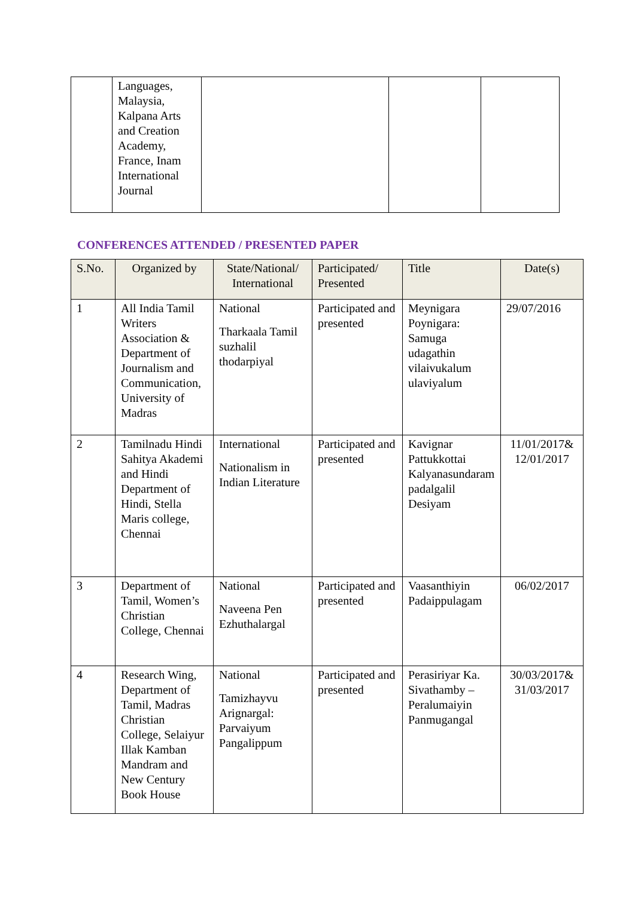| | Languages, Malaysia, Kalpana Arts and Creation Academy, France, Inam International Journal | | | |
CONFERENCES ATTENDED / PRESENTED PAPER
| S.No. | Organized by | State/National/ International | Participated/ Presented | Title | Date(s) |
| --- | --- | --- | --- | --- | --- |
| 1 | All India Tamil Writers Association & Department of Journalism and Communication, University of Madras | National Tharkaala Tamil suzhalil thodarpiyal | Participated and presented | Meynigara Poynigara: Samuga udagathin vilaivukalum ulaviyalum | 29/07/2016 |
| 2 | Tamilnadu Hindi Sahitya Akademi and Hindi Department of Hindi, Stella Maris college, Chennai | International Nationalism in Indian Literature | Participated and presented | Kavignar Pattukkottai Kalyanasundaram padalgalil Desiyam | 11/01/2017& 12/01/2017 |
| 3 | Department of Tamil, Women’s Christian College, Chennai | National Naveena Pen Ezhuthalargal | Participated and presented | Vaasanthiyin Padaippulagam | 06/02/2017 |
| 4 | Research Wing, Department of Tamil, Madras Christian College, Selaiyur Illak Kamban Mandram and New Century Book House | National Tamizhayvu Arignargal: Parvaiyum Pangalippum | Participated and presented | Perasiriyar Ka. Sivathamby – Peralumaiyin Panmugangal | 30/03/2017& 31/03/2017 |